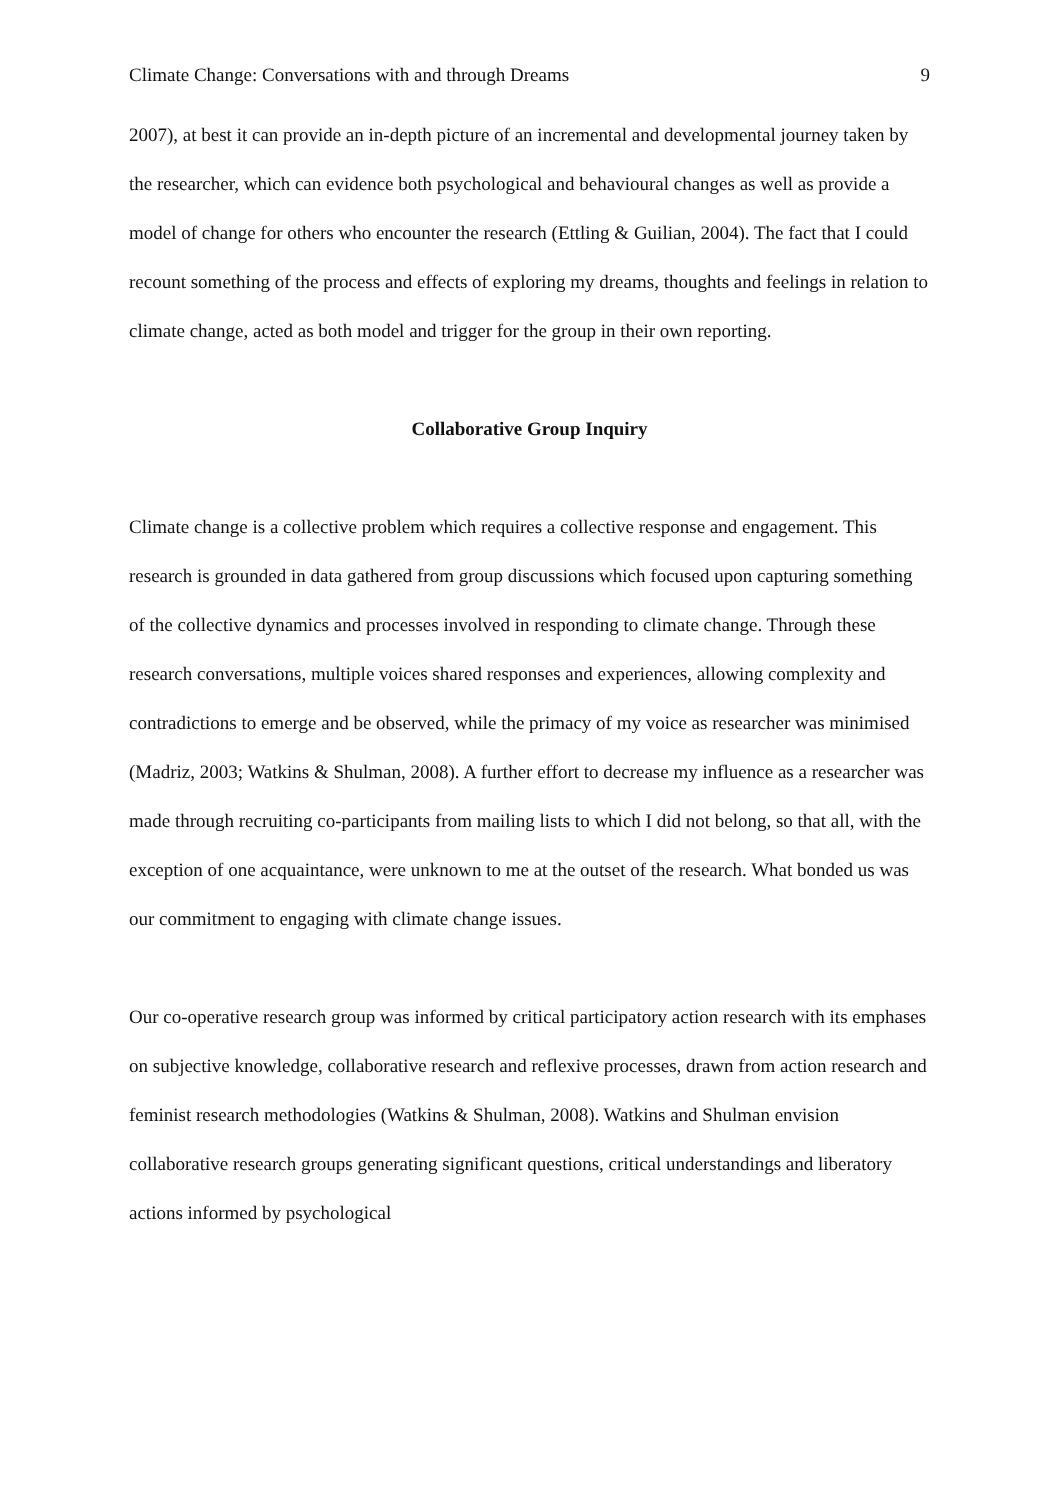Climate Change: Conversations with and through Dreams 9
2007), at best it can provide an in-depth picture of an incremental and developmental journey taken by the researcher, which can evidence both psychological and behavioural changes as well as provide a model of change for others who encounter the research (Ettling & Guilian, 2004). The fact that I could recount something of the process and effects of exploring my dreams, thoughts and feelings in relation to climate change, acted as both model and trigger for the group in their own reporting.
Collaborative Group Inquiry
Climate change is a collective problem which requires a collective response and engagement. This research is grounded in data gathered from group discussions which focused upon capturing something of the collective dynamics and processes involved in responding to climate change. Through these research conversations, multiple voices shared responses and experiences, allowing complexity and contradictions to emerge and be observed, while the primacy of my voice as researcher was minimised (Madriz, 2003; Watkins & Shulman, 2008). A further effort to decrease my influence as a researcher was made through recruiting co-participants from mailing lists to which I did not belong, so that all, with the exception of one acquaintance, were unknown to me at the outset of the research. What bonded us was our commitment to engaging with climate change issues.
Our co-operative research group was informed by critical participatory action research with its emphases on subjective knowledge, collaborative research and reflexive processes, drawn from action research and feminist research methodologies (Watkins & Shulman, 2008). Watkins and Shulman envision collaborative research groups generating significant questions, critical understandings and liberatory actions informed by psychological